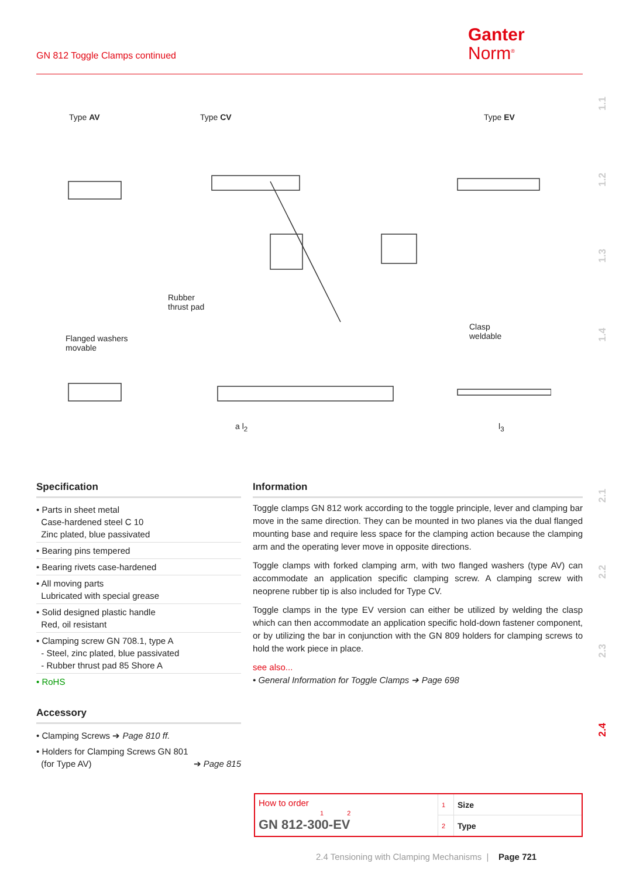GN 812 Toggle Clamps continued
Ganter
Norm<sup>®</sup>
1.1
1.2
1.3
1.4
2.1
2.2
2.3
2.4
Type AV Type CV Type EV
Rubber
thrust pad
Flanged washers
movable
Clasp
weldable
a l<sub>2</sub> l<sub>3</sub>
Specification
• Parts in sheet metal
Case-hardened steel C 10
Zinc plated, blue passivated
• Bearing pins tempered
• Bearing rivets case-hardened
• All moving parts
Lubricated with special grease
• Solid designed plastic handle
Red, oil resistant
• Clamping screw GN 708.1, type A
- Steel, zinc plated, blue passivated
- Rubber thrust pad 85 Shore A
• RoHS
Accessory
• Clamping Screws ➔ Page 810 ff.
• Holders for Clamping Screws GN 801
(for Type AV) ➔ Page 815
Information
Toggle clamps GN 812 work according to the toggle principle, lever and clamping bar move in the same direction. They can be mounted in two planes via the dual flanged mounting base and require less space for the clamping action because the clamping arm and the operating lever move in opposite directions.
Toggle clamps with forked clamping arm, with two flanged washers (type AV) can accommodate an application specific clamping screw. A clamping screw with neoprene rubber tip is also included for Type CV.
Toggle clamps in the type EV version can either be utilized by welding the clasp which can then accommodate an application specific hold-down fastener component, or by utilizing the bar in conjunction with the GN 809 holders for clamping screws to hold the work piece in place.
see also...
• General Information for Toggle Clamps ➔ Page 698
| How to order 1 2 GN 812-300-EV | 1 | Size |
| | 2 | Type |
2.4 Tensioning with Clamping Mechanisms | Page 721